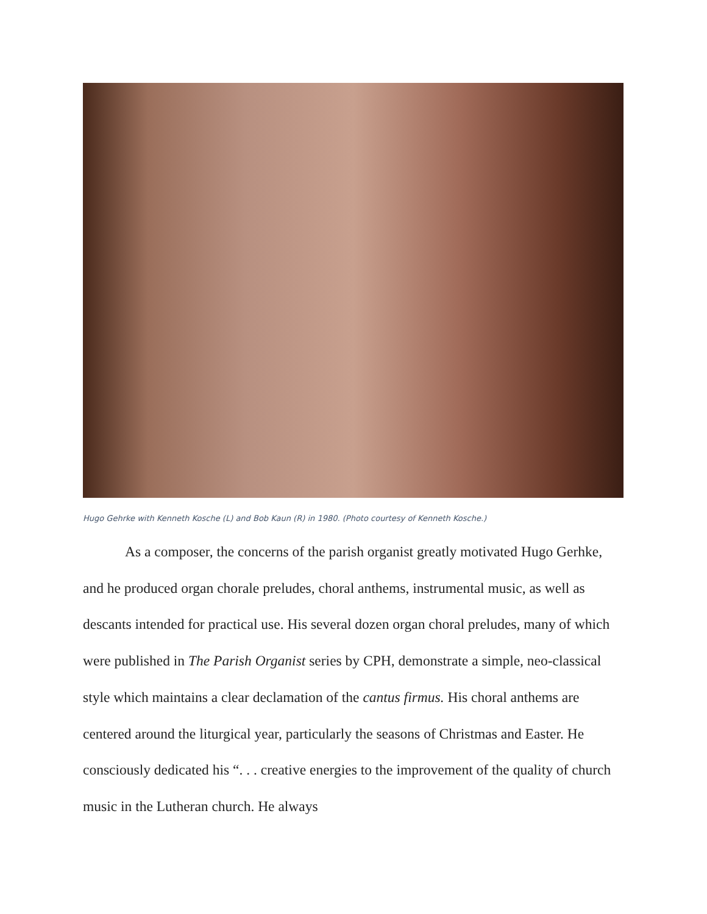Hugo Gehrke with Kenneth Kosche (L) and Bob Kaun (R) in 1980. (Photo courtesy of Kenneth Kosche.)
As a composer, the concerns of the parish organist greatly motivated Hugo Gerhke, and he produced organ chorale preludes, choral anthems, instrumental music, as well as descants intended for practical use. His several dozen organ choral preludes, many of which were published in The Parish Organist series by CPH, demonstrate a simple, neo-classical style which maintains a clear declamation of the cantus firmus. His choral anthems are centered around the liturgical year, particularly the seasons of Christmas and Easter. He consciously dedicated his “. . . creative energies to the improvement of the quality of church music in the Lutheran church. He always